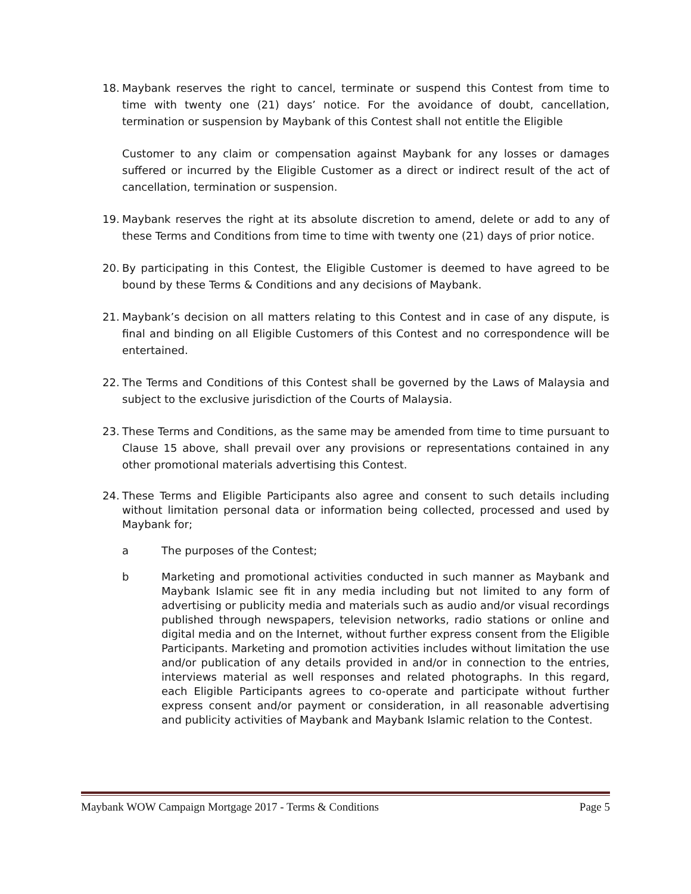18. Maybank reserves the right to cancel, terminate or suspend this Contest from time to time with twenty one (21) days’ notice. For the avoidance of doubt, cancellation, termination or suspension by Maybank of this Contest shall not entitle the Eligible
Customer to any claim or compensation against Maybank for any losses or damages suffered or incurred by the Eligible Customer as a direct or indirect result of the act of cancellation, termination or suspension.
19. Maybank reserves the right at its absolute discretion to amend, delete or add to any of these Terms and Conditions from time to time with twenty one (21) days of prior notice.
20. By participating in this Contest, the Eligible Customer is deemed to have agreed to be bound by these Terms & Conditions and any decisions of Maybank.
21. Maybank’s decision on all matters relating to this Contest and in case of any dispute, is final and binding on all Eligible Customers of this Contest and no correspondence will be entertained.
22. The Terms and Conditions of this Contest shall be governed by the Laws of Malaysia and subject to the exclusive jurisdiction of the Courts of Malaysia.
23. These Terms and Conditions, as the same may be amended from time to time pursuant to Clause 15 above, shall prevail over any provisions or representations contained in any other promotional materials advertising this Contest.
24. These Terms and Eligible Participants also agree and consent to such details including without limitation personal data or information being collected, processed and used by Maybank for;
a The purposes of the Contest;
b Marketing and promotional activities conducted in such manner as Maybank and Maybank Islamic see fit in any media including but not limited to any form of advertising or publicity media and materials such as audio and/or visual recordings published through newspapers, television networks, radio stations or online and digital media and on the Internet, without further express consent from the Eligible Participants. Marketing and promotion activities includes without limitation the use and/or publication of any details provided in and/or in connection to the entries, interviews material as well responses and related photographs. In this regard, each Eligible Participants agrees to co-operate and participate without further express consent and/or payment or consideration, in all reasonable advertising and publicity activities of Maybank and Maybank Islamic relation to the Contest.
Maybank WOW Campaign Mortgage 2017 - Terms & Conditions Page 5